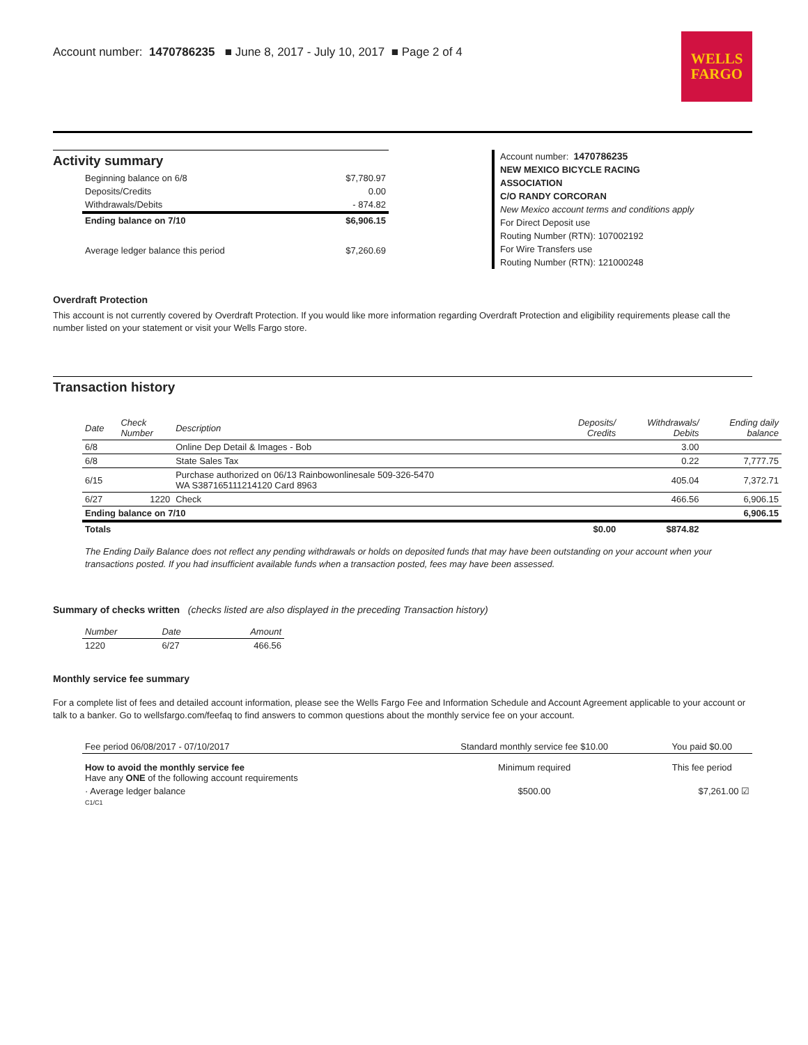Account number: 1470786235 ■ June 8, 2017 - July 10, 2017 ■ Page 2 of 4
WELLS
FARGO
Activity summary
| Beginning balance on 6/8 | $7,780.97 |
| Deposits/Credits | 0.00 |
| Withdrawals/Debits | - 874.82 |
| Ending balance on 7/10 | $6,906.15 |
| Average ledger balance this period | $7,260.69 |
Account number: 1470786235
NEW MEXICO BICYCLE RACING
ASSOCIATION
C/O RANDY CORCORAN
New Mexico account terms and conditions apply
For Direct Deposit use
Routing Number (RTN): 107002192
For Wire Transfers use
Routing Number (RTN): 121000248
Overdraft Protection
This account is not currently covered by Overdraft Protection. If you would like more information regarding Overdraft Protection and eligibility requirements please call the number listed on your statement or visit your Wells Fargo store.
Transaction history
| Date | Check Number | Description | Deposits/ Credits | Withdrawals/ Debits | Ending daily balance |
| --- | --- | --- | --- | --- | --- |
| 6/8 | | Online Dep Detail & Images - Bob | | 3.00 | |
| 6/8 | | State Sales Tax | | 0.22 | 7,777.75 |
| 6/15 | | Purchase authorized on 06/13 Rainbowonlinesale 509-326-5470 WA S387165111214120 Card 8963 | | 405.04 | 7,372.71 |
| 6/27 | 1220 | Check | | 466.56 | 6,906.15 |
| Ending balance on 7/10 | | | | | 6,906.15 |
| Totals | | | $0.00 | $874.82 | |
The Ending Daily Balance does not reflect any pending withdrawals or holds on deposited funds that may have been outstanding on your account when your transactions posted. If you had insufficient available funds when a transaction posted, fees may have been assessed.
Summary of checks written (checks listed are also displayed in the preceding Transaction history)
| Number | Date | Amount |
| --- | --- | --- |
| 1220 | 6/27 | 466.56 |
Monthly service fee summary
For a complete list of fees and detailed account information, please see the Wells Fargo Fee and Information Schedule and Account Agreement applicable to your account or talk to a banker. Go to wellsfargo.com/feefaq to find answers to common questions about the monthly service fee on your account.
| Fee period 06/08/2017 - 07/10/2017 | Standard monthly service fee $10.00 | You paid $0.00 |
| How to avoid the monthly service fee Have any ONE of the following account requirements | Minimum required | This fee period |
| · Average ledger balance | $500.00 | $7,261.00 ☑ |
| C1/C1 | | |